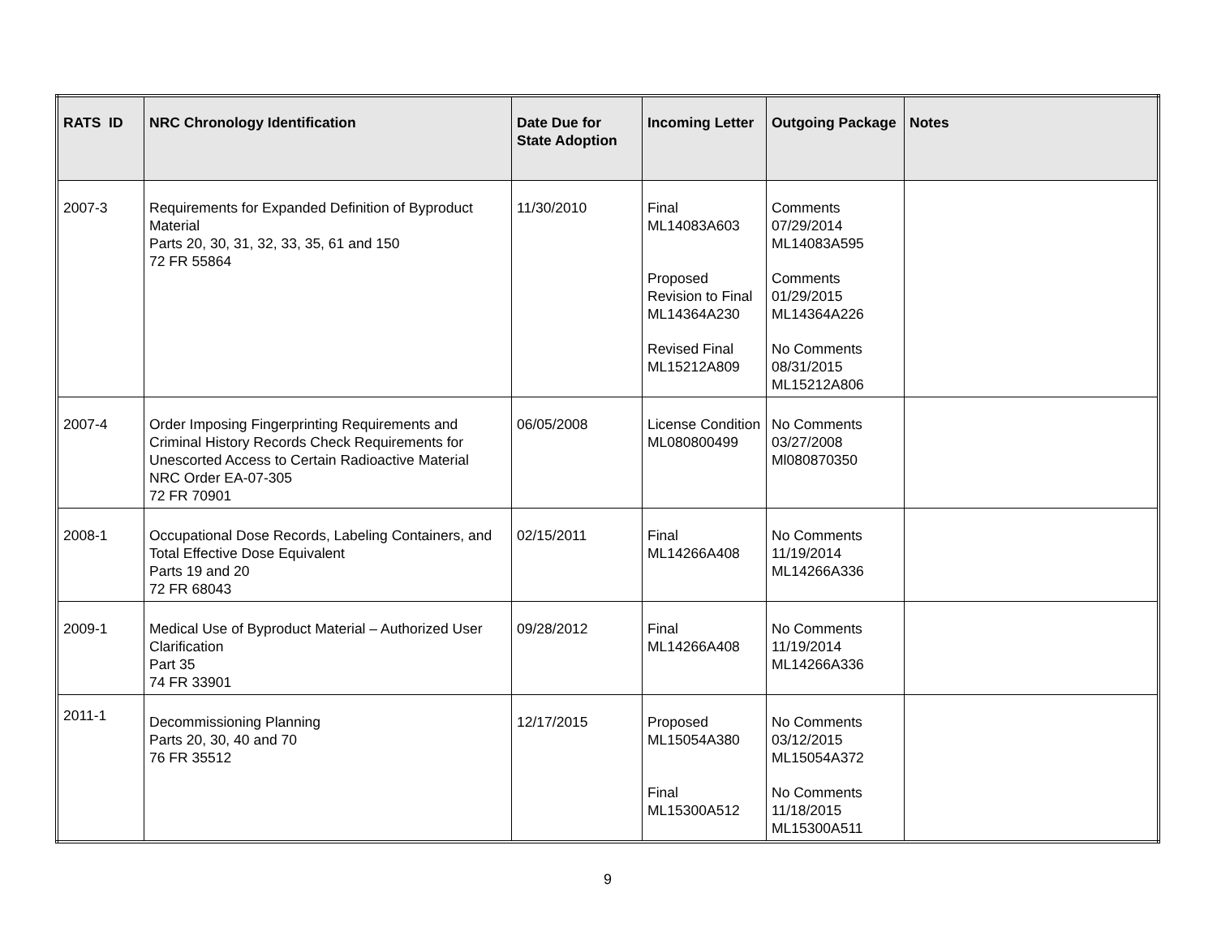| RATS ID | NRC Chronology Identification | Date Due for State Adoption | Incoming Letter | Outgoing Package | Notes |
| --- | --- | --- | --- | --- | --- |
| 2007-3 | Requirements for Expanded Definition of Byproduct Material Parts 20, 30, 31, 32, 33, 35, 61 and 150 72 FR 55864 | 11/30/2010 | Final ML14083A603 Proposed Revision to Final ML14364A230 Revised Final ML15212A809 | Comments 07/29/2014 ML14083A595 Comments 01/29/2015 ML14364A226 No Comments 08/31/2015 ML15212A806 | |
| 2007-4 | Order Imposing Fingerprinting Requirements and Criminal History Records Check Requirements for Unescorted Access to Certain Radioactive Material NRC Order EA-07-305 72 FR 70901 | 06/05/2008 | License Condition ML080800499 | No Comments 03/27/2008 Ml080870350 | |
| 2008-1 | Occupational Dose Records, Labeling Containers, and Total Effective Dose Equivalent Parts 19 and 20 72 FR 68043 | 02/15/2011 | Final ML14266A408 | No Comments 11/19/2014 ML14266A336 | |
| 2009-1 | Medical Use of Byproduct Material – Authorized User Clarification Part 35 74 FR 33901 | 09/28/2012 | Final ML14266A408 | No Comments 11/19/2014 ML14266A336 | |
| 2011-1 | Decommissioning Planning Parts 20, 30, 40 and 70 76 FR 35512 | 12/17/2015 | Proposed ML15054A380 Final ML15300A512 | No Comments 03/12/2015 ML15054A372 No Comments 11/18/2015 ML15300A511 | |
9